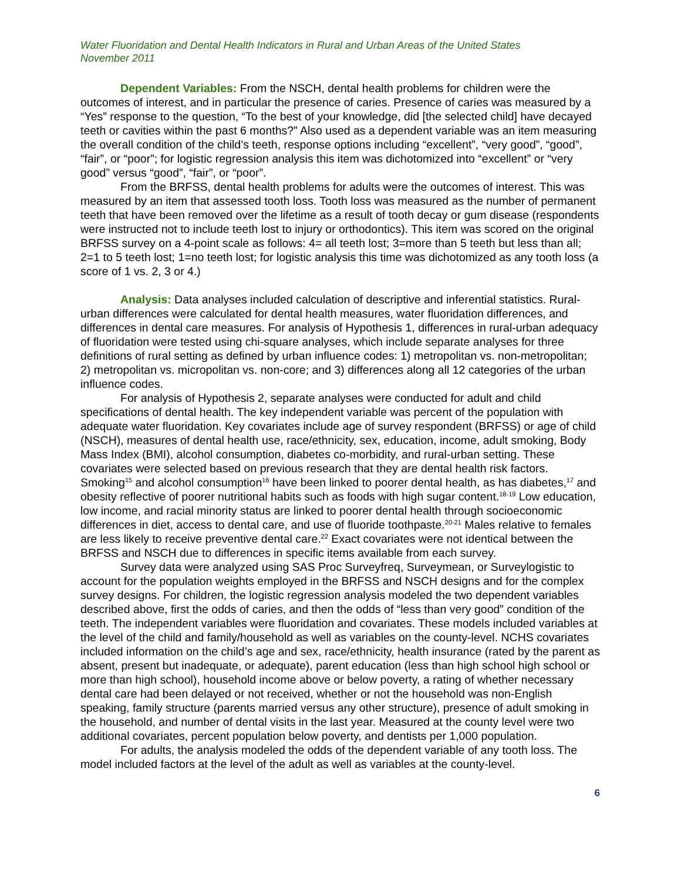Water Fluoridation and Dental Health Indicators in Rural and Urban Areas of the United States
November 2011
Dependent Variables: From the NSCH, dental health problems for children were the outcomes of interest, and in particular the presence of caries. Presence of caries was measured by a “Yes” response to the question, “To the best of your knowledge, did [the selected child] have decayed teeth or cavities within the past 6 months?” Also used as a dependent variable was an item measuring the overall condition of the child’s teeth, response options including “excellent”, “very good”, “good”, “fair”, or “poor”; for logistic regression analysis this item was dichotomized into “excellent” or “very good” versus “good”, “fair”, or “poor”.
From the BRFSS, dental health problems for adults were the outcomes of interest. This was measured by an item that assessed tooth loss. Tooth loss was measured as the number of permanent teeth that have been removed over the lifetime as a result of tooth decay or gum disease (respondents were instructed not to include teeth lost to injury or orthodontics). This item was scored on the original BRFSS survey on a 4-point scale as follows: 4= all teeth lost; 3=more than 5 teeth but less than all; 2=1 to 5 teeth lost; 1=no teeth lost; for logistic analysis this time was dichotomized as any tooth loss (a score of 1 vs. 2, 3 or 4.)
Analysis: Data analyses included calculation of descriptive and inferential statistics. Rural-urban differences were calculated for dental health measures, water fluoridation differences, and differences in dental care measures. For analysis of Hypothesis 1, differences in rural-urban adequacy of fluoridation were tested using chi-square analyses, which include separate analyses for three definitions of rural setting as defined by urban influence codes: 1) metropolitan vs. non-metropolitan; 2) metropolitan vs. micropolitan vs. non-core; and 3) differences along all 12 categories of the urban influence codes.
For analysis of Hypothesis 2, separate analyses were conducted for adult and child specifications of dental health. The key independent variable was percent of the population with adequate water fluoridation. Key covariates include age of survey respondent (BRFSS) or age of child (NSCH), measures of dental health use, race/ethnicity, sex, education, income, adult smoking, Body Mass Index (BMI), alcohol consumption, diabetes co-morbidity, and rural-urban setting. These covariates were selected based on previous research that they are dental health risk factors. Smoking<sup>15</sup> and alcohol consumption<sup>16</sup> have been linked to poorer dental health, as has diabetes,<sup>17</sup> and obesity reflective of poorer nutritional habits such as foods with high sugar content.<sup>18-19</sup> Low education, low income, and racial minority status are linked to poorer dental health through socioeconomic differences in diet, access to dental care, and use of fluoride toothpaste.<sup>20-21</sup> Males relative to females are less likely to receive preventive dental care.<sup>22</sup> Exact covariates were not identical between the BRFSS and NSCH due to differences in specific items available from each survey.
Survey data were analyzed using SAS Proc Surveyfreq, Surveymean, or Surveylogistic to account for the population weights employed in the BRFSS and NSCH designs and for the complex survey designs. For children, the logistic regression analysis modeled the two dependent variables described above, first the odds of caries, and then the odds of “less than very good” condition of the teeth. The independent variables were fluoridation and covariates. These models included variables at the level of the child and family/household as well as variables on the county-level. NCHS covariates included information on the child’s age and sex, race/ethnicity, health insurance (rated by the parent as absent, present but inadequate, or adequate), parent education (less than high school high school or more than high school), household income above or below poverty, a rating of whether necessary dental care had been delayed or not received, whether or not the household was non-English speaking, family structure (parents married versus any other structure), presence of adult smoking in the household, and number of dental visits in the last year. Measured at the county level were two additional covariates, percent population below poverty, and dentists per 1,000 population.
For adults, the analysis modeled the odds of the dependent variable of any tooth loss. The model included factors at the level of the adult as well as variables at the county-level.
6